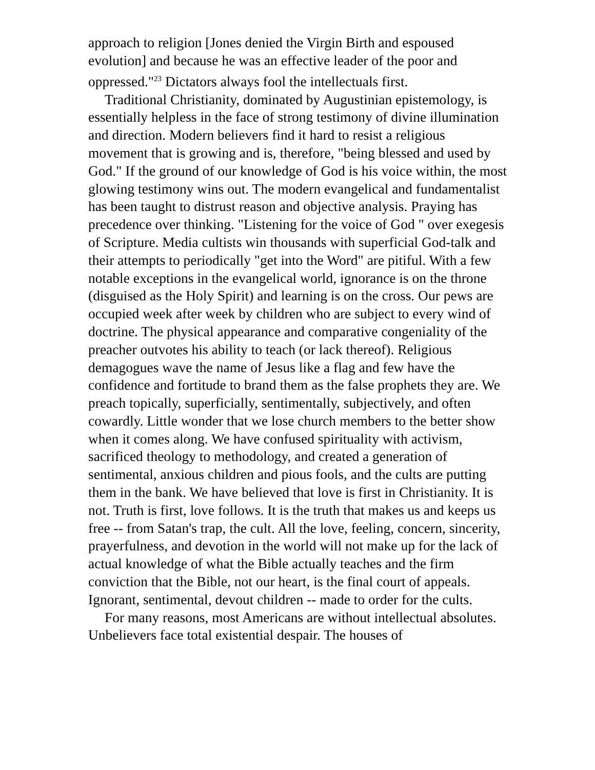approach to religion [Jones denied the Virgin Birth and espoused evolution] and because he was an effective leader of the poor and oppressed."<sup>23</sup> Dictators always fool the intellectuals first.
Traditional Christianity, dominated by Augustinian epistemology, is essentially helpless in the face of strong testimony of divine illumination and direction. Modern believers find it hard to resist a religious movement that is growing and is, therefore, "being blessed and used by God." If the ground of our knowledge of God is his voice within, the most glowing testimony wins out. The modern evangelical and fundamentalist has been taught to distrust reason and objective analysis. Praying has precedence over thinking. "Listening for the voice of God " over exegesis of Scripture. Media cultists win thousands with superficial God-talk and their attempts to periodically "get into the Word" are pitiful. With a few notable exceptions in the evangelical world, ignorance is on the throne (disguised as the Holy Spirit) and learning is on the cross. Our pews are occupied week after week by children who are subject to every wind of doctrine. The physical appearance and comparative congeniality of the preacher outvotes his ability to teach (or lack thereof). Religious demagogues wave the name of Jesus like a flag and few have the confidence and fortitude to brand them as the false prophets they are. We preach topically, superficially, sentimentally, subjectively, and often cowardly. Little wonder that we lose church members to the better show when it comes along. We have confused spirituality with activism, sacrificed theology to methodology, and created a generation of sentimental, anxious children and pious fools, and the cults are putting them in the bank. We have believed that love is first in Christianity. It is not. Truth is first, love follows. It is the truth that makes us and keeps us free -- from Satan's trap, the cult. All the love, feeling, concern, sincerity, prayerfulness, and devotion in the world will not make up for the lack of actual knowledge of what the Bible actually teaches and the firm conviction that the Bible, not our heart, is the final court of appeals. Ignorant, sentimental, devout children -- made to order for the cults.
For many reasons, most Americans are without intellectual absolutes. Unbelievers face total existential despair. The houses of